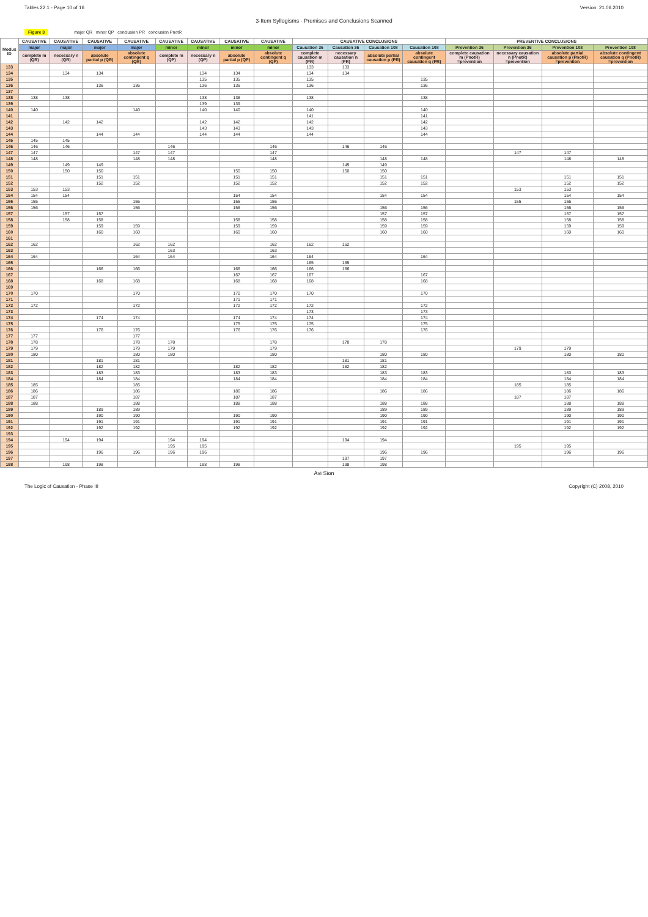Tables 22.1 - Page 10 of 16 Version: 21.06.2010
3-Item Syllogisms - Premises and Conclusions Scanned
Figure 3 major QR minor QP conclusion PR conclusion PnotR
| Modus ID | CAUSATIVE | CAUSATIVE | CAUSATIVE | CAUSATIVE | CAUSATIVE | CAUSATIVE | CAUSATIVE | CAUSATIVE | CAUSATIVE CONCLUSIONS | | | | PREVENTIVE CONCLUSIONS | | | |
| --- | --- | --- | --- | --- | --- | --- | --- | --- | --- | --- | --- | --- | --- | --- | --- | --- |
| | major | major | major | major | minor | minor | minor | minor | Causation 36 | Causation 36 | Causation 108 | Causation 108 | Prevention 36 | Prevention 36 | Prevention 108 | Prevention 108 |
| | complete m (QR) | necessary n (QR) | absolute partial p (QR) | absolute contingent q (QR) | complete m (QP) | necessary n (QP) | absolute partial p (QP) | absolute contingent q (QP) | complete causation m (PR) | necessary causation n (PR) | absolute partial causation p (PR) | absolute contingent causation q (PR) | complete causation m (PnotR) =prevention | necessary causation n (PnotR) =prevention | absolute partial causation p (PnotR) =prevention | absolute contingent causation q (PnotR) =prevention |
| 133 | | | | | | | | | 133 | 133 | | | | | | |
| 134 | | 134 | 134 | | | 134 | 134 | | 134 | 134 | | | | | | |
| 135 | | | | | | 135 | 135 | | 135 | | | 135 | | | | |
| 136 | | | 136 | 136 | | 136 | 136 | | 136 | | | 136 | | | | |
| 137 | | | | | | | | | | | | | | | | |
| 138 | 138 | 138 | | | | 138 | 138 | | 138 | | | 138 | | | | |
| 139 | | | | | | 139 | 139 | | | | | | | | | |
| 140 | 140 | | | 140 | | 140 | 140 | | 140 | | | 140 | | | | |
| 141 | | | | | | | | | 141 | | | 141 | | | | |
| 142 | | 142 | 142 | | | 142 | 142 | | 142 | | | 142 | | | | |
| 143 | | | | | | 143 | 143 | | 143 | | | 143 | | | | |
| 144 | | | 144 | 144 | | 144 | 144 | | 144 | | | 144 | | | | |
| 145 | 145 | 145 | | | | | | | | | | | | | | |
| 146 | 146 | 146 | | | 146 | | | 146 | | 146 | 146 | | | | | |
| 147 | 147 | | | 147 | 147 | | | 147 | | | | | | 147 | 147 | |
| 148 | 148 | | | 148 | 148 | | | 148 | | | 148 | 148 | | | 148 | 148 |
| 149 | | 149 | 149 | | | | | | | 149 | 149 | | | | | |
| 150 | | 150 | 150 | | | | 150 | 150 | | 150 | 150 | | | | | |
| 151 | | | 151 | 151 | | | 151 | 151 | | | 151 | 151 | | | 151 | 151 |
| 152 | | | 152 | 152 | | | 152 | 152 | | | 152 | 152 | | | 152 | 152 |
| 153 | 153 | 153 | | | | | | | | | | | | 153 | 153 | |
| 154 | 154 | 154 | | | | | 154 | 154 | | | 154 | 154 | | | 154 | 154 |
| 155 | 155 | | | 155 | | | 155 | 155 | | | | | | 155 | 155 | |
| 156 | 156 | | | 156 | | | 156 | 156 | | | 156 | 156 | | | 156 | 156 |
| 157 | | 157 | 157 | | | | | | | | 157 | 157 | | | 157 | 157 |
| 158 | | 158 | 158 | | | | 158 | 158 | | | 158 | 158 | | | 158 | 158 |
| 159 | | | 159 | 159 | | | 159 | 159 | | | 159 | 159 | | | 159 | 159 |
| 160 | | | 160 | 160 | | | 160 | 160 | | | 160 | 160 | | | 160 | 160 |
| 161 | | | | | | | | | | | | | | | | |
| 162 | 162 | | | 162 | 162 | | | 162 | 162 | 162 | | | | | | |
| 163 | | | | | 163 | | | 163 | | | | | | | | |
| 164 | 164 | | | 164 | 164 | | | 164 | 164 | | | 164 | | | | |
| 165 | | | | | | | | | 165 | 165 | | | | | | |
| 166 | | | 166 | 166 | | | 166 | 166 | 166 | 166 | | | | | | |
| 167 | | | | | | | 167 | 167 | 167 | | | 167 | | | | |
| 168 | | | 168 | 168 | | | 168 | 168 | 168 | | | 168 | | | | |
| 169 | | | | | | | | | | | | | | | | |
| 170 | 170 | | | 170 | | | 170 | 170 | 170 | | | 170 | | | | |
| 171 | | | | | | | 171 | 171 | | | | | | | | |
| 172 | 172 | | | 172 | | | 172 | 172 | 172 | | | 172 | | | | |
| 173 | | | | | | | | | 173 | | | 173 | | | | |
| 174 | | | 174 | 174 | | | 174 | 174 | 174 | | | 174 | | | | |
| 175 | | | | | | | 175 | 175 | 175 | | | 175 | | | | |
| 176 | | | 176 | 176 | | | 176 | 176 | 176 | | | 176 | | | | |
| 177 | 177 | | | 177 | | | | | | | | | | | | |
| 178 | 178 | | | 178 | 178 | | | 178 | | 178 | 178 | | | | | |
| 179 | 179 | | | 179 | 179 | | | 179 | | | | | | 179 | 179 | |
| 180 | 180 | | | 180 | 180 | | | 180 | | | 180 | 180 | | | 180 | 180 |
| 181 | | | 181 | 181 | | | | | | 181 | 181 | | | | | |
| 182 | | | 182 | 182 | | | 182 | 182 | | 182 | 182 | | | | | |
| 183 | | | 183 | 183 | | | 183 | 183 | | | 183 | 183 | | | 183 | 183 |
| 184 | | | 184 | 184 | | | 184 | 184 | | | 184 | 184 | | | 184 | 184 |
| 185 | 185 | | | 185 | | | | | | | | | | 185 | 185 | |
| 186 | 186 | | | 186 | | | 186 | 186 | | | 186 | 186 | | | 186 | 186 |
| 187 | 187 | | | 187 | | | 187 | 187 | | | | | | 187 | 187 | |
| 188 | 188 | | | 188 | | | 188 | 188 | | | 188 | 188 | | | 188 | 188 |
| 189 | | | 189 | 189 | | | | | | | 189 | 189 | | | 189 | 189 |
| 190 | | | 190 | 190 | | | 190 | 190 | | | 190 | 190 | | | 190 | 190 |
| 191 | | | 191 | 191 | | | 191 | 191 | | | 191 | 191 | | | 191 | 191 |
| 192 | | | 192 | 192 | | | 192 | 192 | | | 192 | 192 | | | 192 | 192 |
| 193 | | | | | | | | | | | | | | | | |
| 194 | | 194 | 194 | | 194 | 194 | | | | 194 | 194 | | | | | |
| 195 | | | | | 195 | 195 | | | | | | | | 195 | 195 | |
| 196 | | | 196 | 196 | 196 | 196 | | | | | 196 | 196 | | | 196 | 196 |
| 197 | | | | | | | | | | 197 | 197 | | | | | |
| 198 | | 198 | 198 | | | 198 | 198 | | | 198 | 198 | | | | | |
Avi Sion
The Logic of Causation - Phase III Copyright (C) 2008, 2010